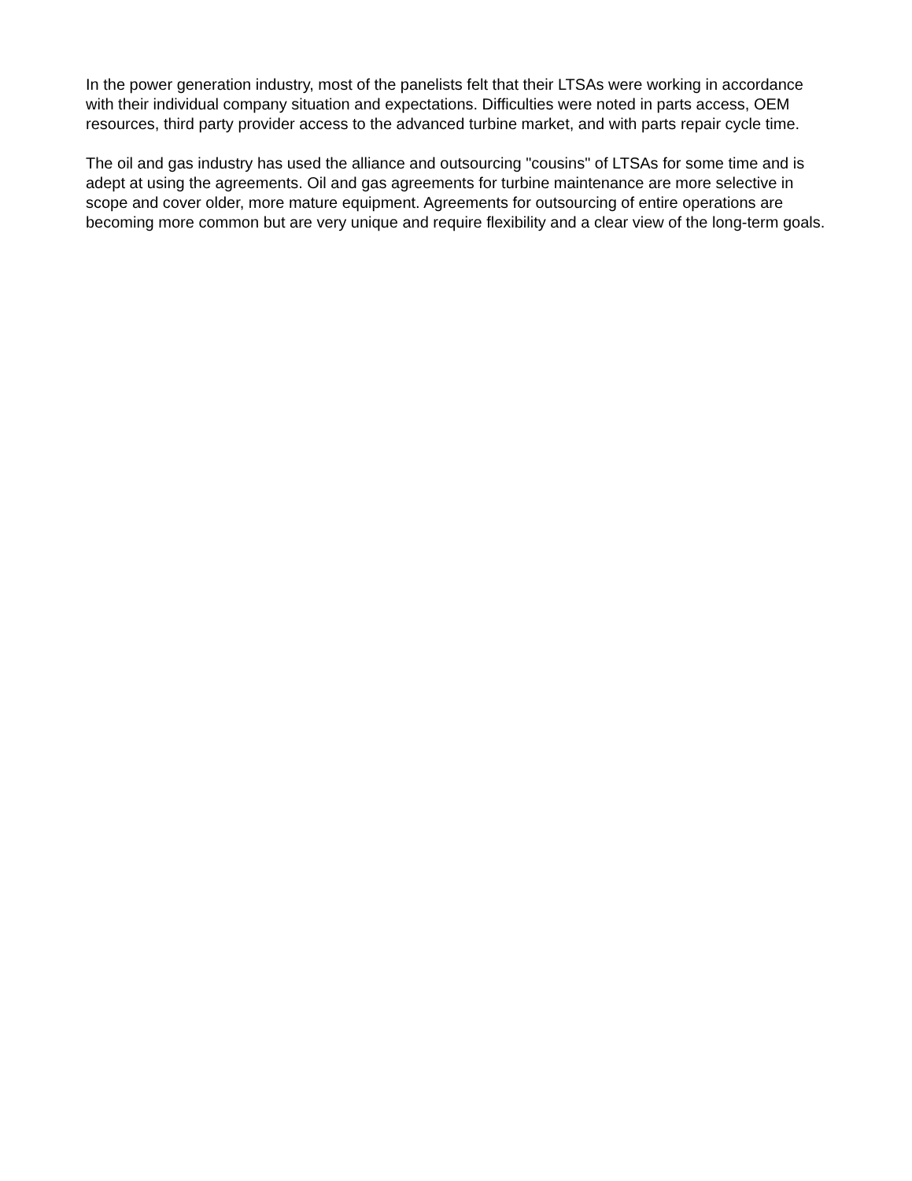In the power generation industry, most of the panelists felt that their LTSAs were working in accordance with their individual company situation and expectations. Difficulties were noted in parts access, OEM resources, third party provider access to the advanced turbine market, and with parts repair cycle time.
The oil and gas industry has used the alliance and outsourcing "cousins" of LTSAs for some time and is adept at using the agreements. Oil and gas agreements for turbine maintenance are more selective in scope and cover older, more mature equipment. Agreements for outsourcing of entire operations are becoming more common but are very unique and require flexibility and a clear view of the long-term goals.